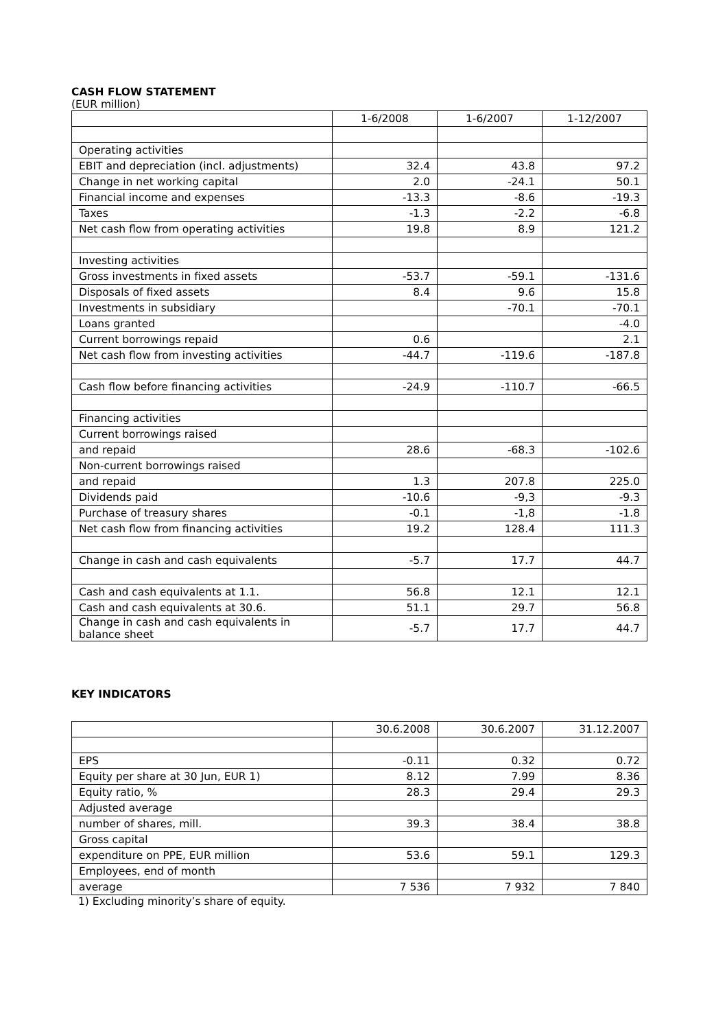CASH FLOW STATEMENT
(EUR million)
| | 1-6/2008 | 1-6/2007 | 1-12/2007 |
| --- | --- | --- | --- |
| Operating activities | | | |
| EBIT and depreciation (incl. adjustments) | 32.4 | 43.8 | 97.2 |
| Change in net working capital | 2.0 | -24.1 | 50.1 |
| Financial income and expenses | -13.3 | -8.6 | -19.3 |
| Taxes | -1.3 | -2.2 | -6.8 |
| Net cash flow from operating activities | 19.8 | 8.9 | 121.2 |
| Investing activities | | | |
| Gross investments in fixed assets | -53.7 | -59.1 | -131.6 |
| Disposals of fixed assets | 8.4 | 9.6 | 15.8 |
| Investments in subsidiary | | -70.1 | -70.1 |
| Loans granted | | | -4.0 |
| Current borrowings repaid | 0.6 | | 2.1 |
| Net cash flow from investing activities | -44.7 | -119.6 | -187.8 |
| Cash flow before financing activities | -24.9 | -110.7 | -66.5 |
| Financing activities | | | |
| Current borrowings raised | | | |
| and repaid | 28.6 | -68.3 | -102.6 |
| Non-current borrowings raised | | | |
| and repaid | 1.3 | 207.8 | 225.0 |
| Dividends paid | -10.6 | -9,3 | -9.3 |
| Purchase of treasury shares | -0.1 | -1,8 | -1.8 |
| Net cash flow from financing activities | 19.2 | 128.4 | 111.3 |
| Change in cash and cash equivalents | -5.7 | 17.7 | 44.7 |
| Cash and cash equivalents at 1.1. | 56.8 | 12.1 | 12.1 |
| Cash and cash equivalents at 30.6. | 51.1 | 29.7 | 56.8 |
| Change in cash and cash equivalents in balance sheet | -5.7 | 17.7 | 44.7 |
KEY INDICATORS
| | 30.6.2008 | 30.6.2007 | 31.12.2007 |
| --- | --- | --- | --- |
| EPS | -0.11 | 0.32 | 0.72 |
| Equity per share at 30 Jun, EUR 1) | 8.12 | 7.99 | 8.36 |
| Equity ratio, % | 28.3 | 29.4 | 29.3 |
| Adjusted average | | | |
| number of shares, mill. | 39.3 | 38.4 | 38.8 |
| Gross capital | | | |
| expenditure on PPE, EUR million | 53.6 | 59.1 | 129.3 |
| Employees, end of month | | | |
| average | 7 536 | 7 932 | 7 840 |
1) Excluding minority’s share of equity.